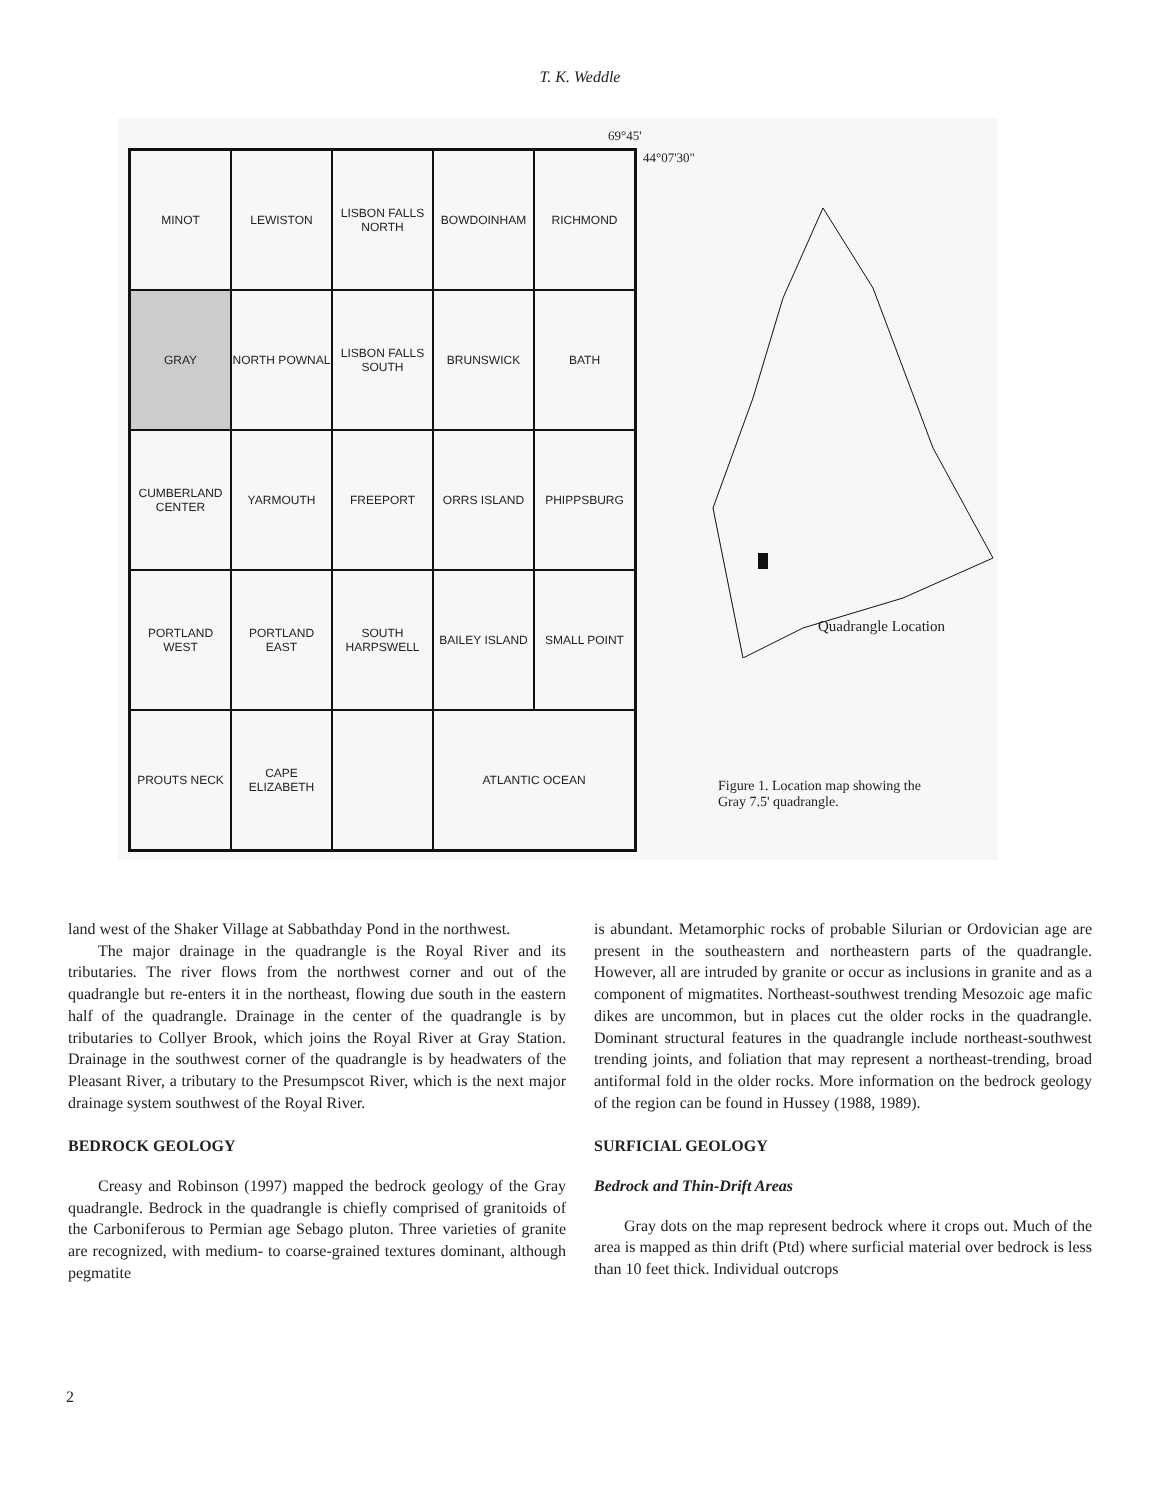T. K. Weddle
69°45'
44°07'30"
MINOT
LEWISTON
LISBON FALLS NORTH
BOWDOINHAM
RICHMOND
GRAY
NORTH POWNAL
LISBON FALLS SOUTH
BRUNSWICK
BATH
CUMBERLAND CENTER
YARMOUTH
FREEPORT
ORRS ISLAND
PHIPPSBURG
PORTLAND WEST
PORTLAND EAST
SOUTH HARPSWELL
BAILEY ISLAND
SMALL POINT
PROUTS NECK
CAPE ELIZABETH
ATLANTIC OCEAN
Quadrangle Location
Figure 1. Location map showing the
Gray 7.5' quadrangle.
land west of the Shaker Village at Sabbathday Pond in the northwest.
The major drainage in the quadrangle is the Royal River and its tributaries. The river flows from the northwest corner and out of the quadrangle but re-enters it in the northeast, flowing due south in the eastern half of the quadrangle. Drainage in the center of the quadrangle is by tributaries to Collyer Brook, which joins the Royal River at Gray Station. Drainage in the southwest corner of the quadrangle is by headwaters of the Pleasant River, a tributary to the Presumpscot River, which is the next major drainage system southwest of the Royal River.
BEDROCK GEOLOGY
Creasy and Robinson (1997) mapped the bedrock geology of the Gray quadrangle. Bedrock in the quadrangle is chiefly comprised of granitoids of the Carboniferous to Permian age Sebago pluton. Three varieties of granite are recognized, with medium- to coarse-grained textures dominant, although pegmatite
is abundant. Metamorphic rocks of probable Silurian or Ordovician age are present in the southeastern and northeastern parts of the quadrangle. However, all are intruded by granite or occur as inclusions in granite and as a component of migmatites. Northeast-southwest trending Mesozoic age mafic dikes are uncommon, but in places cut the older rocks in the quadrangle. Dominant structural features in the quadrangle include northeast-southwest trending joints, and foliation that may represent a northeast-trending, broad antiformal fold in the older rocks. More information on the bedrock geology of the region can be found in Hussey (1988, 1989).
SURFICIAL GEOLOGY
Bedrock and Thin-Drift Areas
Gray dots on the map represent bedrock where it crops out. Much of the area is mapped as thin drift (Ptd) where surficial material over bedrock is less than 10 feet thick. Individual outcrops
2